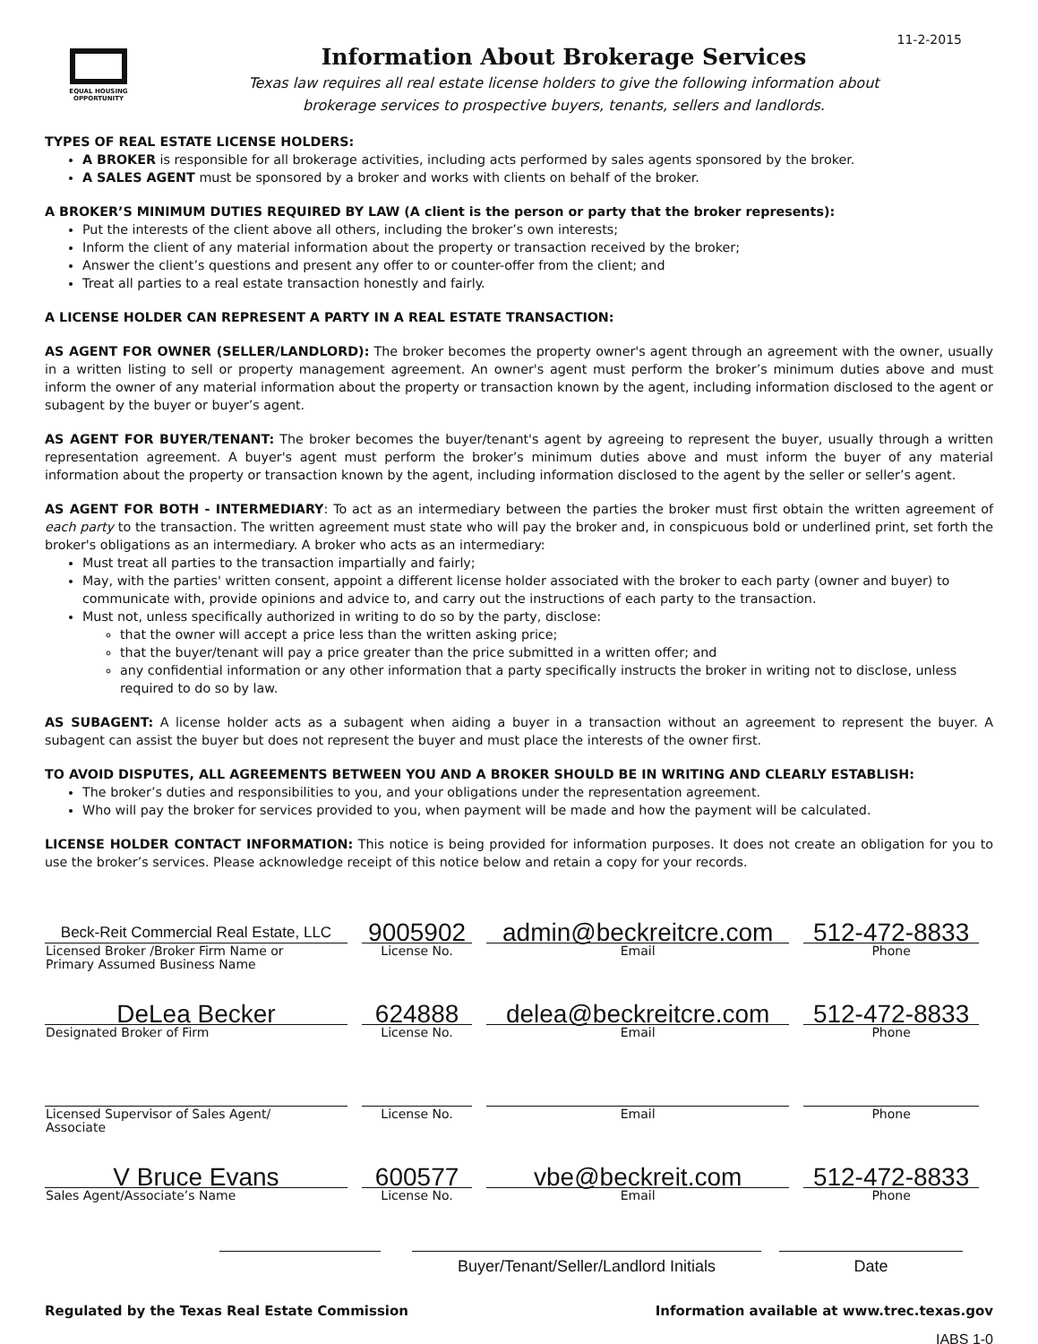11-2-2015
EQUAL HOUSING OPPORTUNITY
Information About Brokerage Services
Texas law requires all real estate license holders to give the following information about
brokerage services to prospective buyers, tenants, sellers and landlords.
TYPES OF REAL ESTATE LICENSE HOLDERS:
A BROKER is responsible for all brokerage activities, including acts performed by sales agents sponsored by the broker.
A SALES AGENT must be sponsored by a broker and works with clients on behalf of the broker.
A BROKER’S MINIMUM DUTIES REQUIRED BY LAW (A client is the person or party that the broker represents):
Put the interests of the client above all others, including the broker’s own interests;
Inform the client of any material information about the property or transaction received by the broker;
Answer the client’s questions and present any offer to or counter-offer from the client; and
Treat all parties to a real estate transaction honestly and fairly.
A LICENSE HOLDER CAN REPRESENT A PARTY IN A REAL ESTATE TRANSACTION:
AS AGENT FOR OWNER (SELLER/LANDLORD): The broker becomes the property owner's agent through an agreement with the owner, usually in a written listing to sell or property management agreement. An owner's agent must perform the broker’s minimum duties above and must inform the owner of any material information about the property or transaction known by the agent, including information disclosed to the agent or subagent by the buyer or buyer’s agent.
AS AGENT FOR BUYER/TENANT: The broker becomes the buyer/tenant's agent by agreeing to represent the buyer, usually through a written representation agreement. A buyer's agent must perform the broker’s minimum duties above and must inform the buyer of any material information about the property or transaction known by the agent, including information disclosed to the agent by the seller or seller’s agent.
AS AGENT FOR BOTH - INTERMEDIARY: To act as an intermediary between the parties the broker must first obtain the written agreement of each party to the transaction. The written agreement must state who will pay the broker and, in conspicuous bold or underlined print, set forth the broker's obligations as an intermediary. A broker who acts as an intermediary:
Must treat all parties to the transaction impartially and fairly;
May, with the parties' written consent, appoint a different license holder associated with the broker to each party (owner and buyer) to communicate with, provide opinions and advice to, and carry out the instructions of each party to the transaction.
Must not, unless specifically authorized in writing to do so by the party, disclose:
that the owner will accept a price less than the written asking price;
that the buyer/tenant will pay a price greater than the price submitted in a written offer; and
any confidential information or any other information that a party specifically instructs the broker in writing not to disclose, unless required to do so by law.
AS SUBAGENT: A license holder acts as a subagent when aiding a buyer in a transaction without an agreement to represent the buyer. A subagent can assist the buyer but does not represent the buyer and must place the interests of the owner first.
TO AVOID DISPUTES, ALL AGREEMENTS BETWEEN YOU AND A BROKER SHOULD BE IN WRITING AND CLEARLY ESTABLISH:
The broker’s duties and responsibilities to you, and your obligations under the representation agreement.
Who will pay the broker for services provided to you, when payment will be made and how the payment will be calculated.
LICENSE HOLDER CONTACT INFORMATION: This notice is being provided for information purposes. It does not create an obligation for you to use the broker’s services. Please acknowledge receipt of this notice below and retain a copy for your records.
| Beck-Reit Commercial Real Estate, LLC | 9005902 | admin@beckreitcre.com | 512-472-8833 |
| Licensed Broker /Broker Firm Name or Primary Assumed Business Name | License No. | Email | Phone |
| DeLea Becker | 624888 | delea@beckreitcre.com | 512-472-8833 |
| Designated Broker of Firm | License No. | Email | Phone |
| Licensed Supervisor of Sales Agent/ Associate | License No. | Email | Phone |
| V Bruce Evans | 600577 | vbe@beckreit.com | 512-472-8833 |
| Sales Agent/Associate’s Name | License No. | Email | Phone |
Buyer/Tenant/Seller/Landlord Initials
Date
Regulated by the Texas Real Estate Commission Information available at www.trec.texas.gov
IABS 1-0